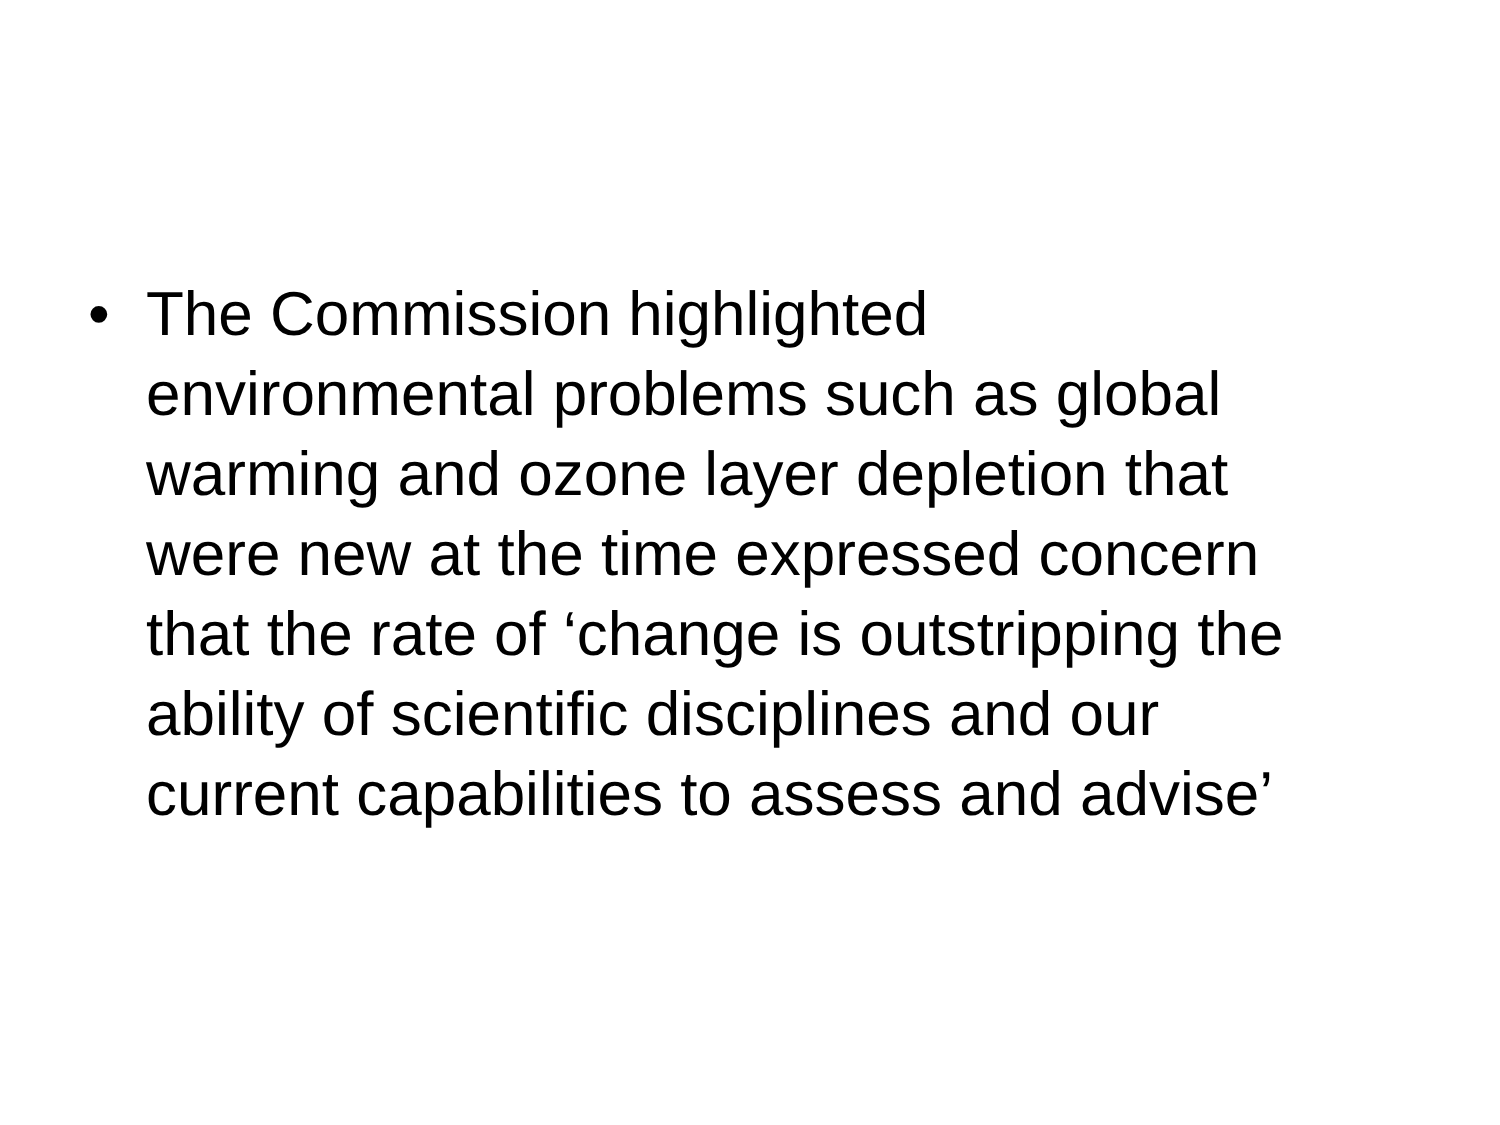• The Commission highlighted
environmental problems such as global
warming and ozone layer depletion that
were new at the time expressed concern
that the rate of ‘change is outstripping the
ability of scientific disciplines and our
current capabilities to assess and advise’